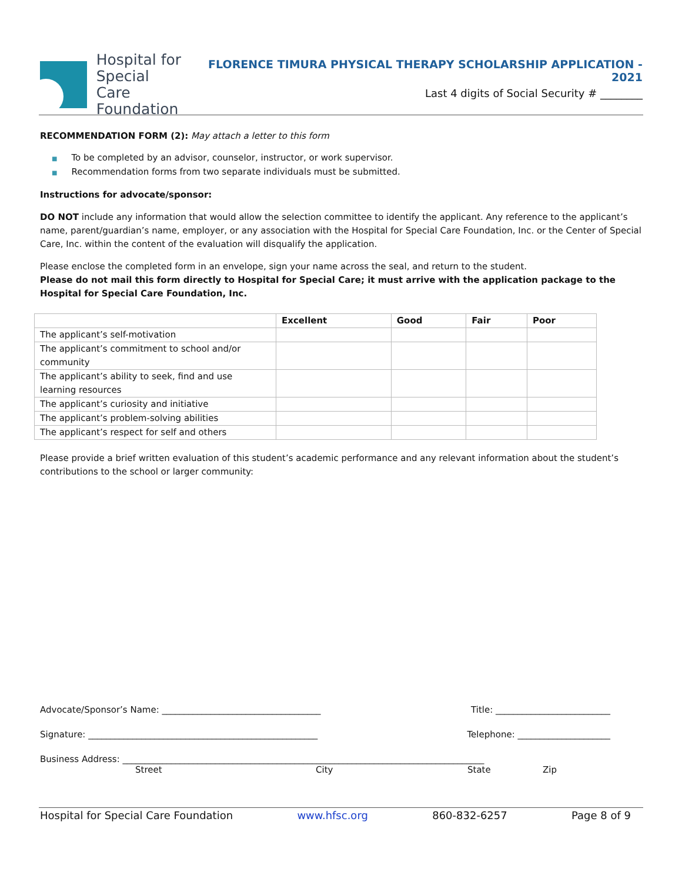Hospital for
Special Care
Foundation
FLORENCE TIMURA PHYSICAL THERAPY SCHOLARSHIP APPLICATION - 2021
Last 4 digits of Social Security # ________
RECOMMENDATION FORM (2): May attach a letter to this form
■ To be completed by an advisor, counselor, instructor, or work supervisor.
■ Recommendation forms from two separate individuals must be submitted.
Instructions for advocate/sponsor:
DO NOT include any information that would allow the selection committee to identify the applicant. Any reference to the applicant’s name, parent/guardian’s name, employer, or any association with the Hospital for Special Care Foundation, Inc. or the Center of Special Care, Inc. within the content of the evaluation will disqualify the application.
Please enclose the completed form in an envelope, sign your name across the seal, and return to the student.
Please do not mail this form directly to Hospital for Special Care; it must arrive with the application package to the Hospital for Special Care Foundation, Inc.
| | Excellent | Good | Fair | Poor |
| --- | --- | --- | --- | --- |
| The applicant’s self-motivation | | | | |
| The applicant’s commitment to school and/or community | | | | |
| The applicant’s ability to seek, find and use learning resources | | | | |
| The applicant’s curiosity and initiative | | | | |
| The applicant’s problem-solving abilities | | | | |
| The applicant’s respect for self and others | | | | |
Please provide a brief written evaluation of this student’s academic performance and any relevant information about the student’s contributions to the school or larger community:
Advocate/Sponsor’s Name: ____________________________________ Title: __________________________
Signature: ____________________________________________________ Telephone: _____________________
Business Address: __________________________________________________________________________________
Street City State Zip
Hospital for Special Care Foundation www.hfsc.org 860-832-6257 Page 8 of 9